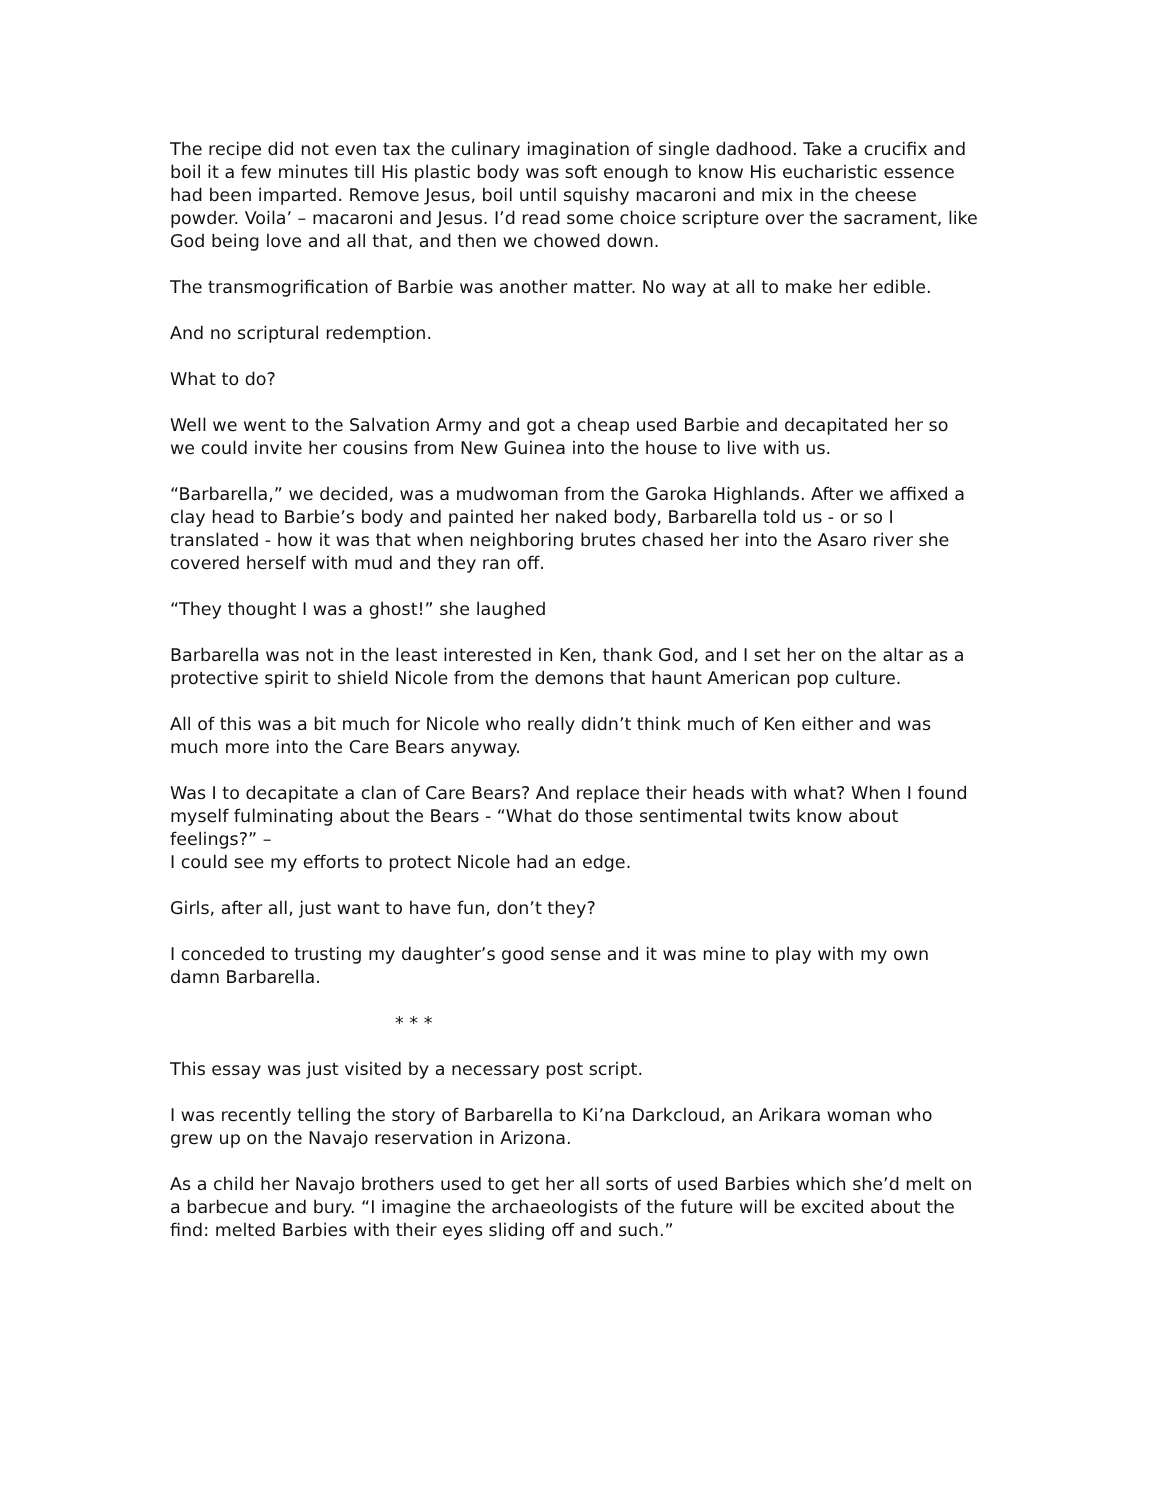The recipe did not even tax the culinary imagination of single dadhood. Take a crucifix and boil it a few minutes till His plastic body was soft enough to know His eucharistic essence had been imparted. Remove Jesus, boil until squishy macaroni and mix in the cheese powder. Voila’ – macaroni and Jesus. I’d read some choice scripture over the sacrament, like God being love and all that, and then we chowed down.
The transmogrification of Barbie was another matter. No way at all to make her edible.
And no scriptural redemption.
What to do?
Well we went to the Salvation Army and got a cheap used Barbie and decapitated her so we could invite her cousins from New Guinea into the house to live with us.
“Barbarella,” we decided, was a mudwoman from the Garoka Highlands. After we affixed a clay head to Barbie’s body and painted her naked body, Barbarella told us - or so I translated - how it was that when neighboring brutes chased her into the Asaro river she covered herself with mud and they ran off.
“They thought I was a ghost!” she laughed
Barbarella was not in the least interested in Ken, thank God, and I set her on the altar as a protective spirit to shield Nicole from the demons that haunt American pop culture.
All of this was a bit much for Nicole who really didn’t think much of Ken either and was much more into the Care Bears anyway.
Was I to decapitate a clan of Care Bears? And replace their heads with what? When I found myself fulminating about the Bears - “What do those sentimental twits know about feelings?” –
I could see my efforts to protect Nicole had an edge.
Girls, after all, just want to have fun, don’t they?
I conceded to trusting my daughter’s good sense and it was mine to play with my own damn Barbarella.
* * *
This essay was just visited by a necessary post script.
I was recently telling the story of Barbarella to Ki’na Darkcloud, an Arikara woman who grew up on the Navajo reservation in Arizona.
As a child her Navajo brothers used to get her all sorts of used Barbies which she’d melt on a barbecue and bury. “I imagine the archaeologists of the future will be excited about the find: melted Barbies with their eyes sliding off and such.”